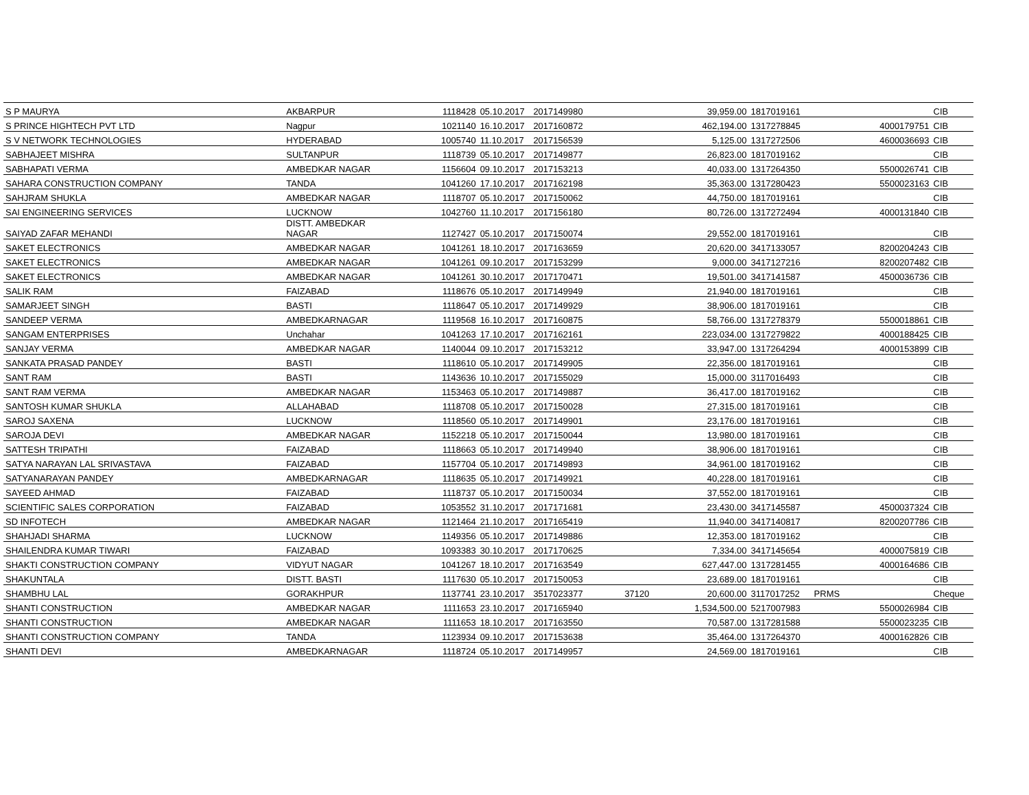| S P MAURYA | AKBARPUR | 1118428 | 05.10.2017 | 2017149980 | | 39,959.00 | 1817019161 | | | CIB |
| S PRINCE HIGHTECH PVT LTD | Nagpur | 1021140 | 16.10.2017 | 2017160872 | | 462,194.00 | 1317278845 | | 4000179751 | CIB |
| S V NETWORK TECHNOLOGIES | HYDERABAD | 1005740 | 11.10.2017 | 2017156539 | | 5,125.00 | 1317272506 | | 4600036693 | CIB |
| SABHAJEET MISHRA | SULTANPUR | 1118739 | 05.10.2017 | 2017149877 | | 26,823.00 | 1817019162 | | | CIB |
| SABHAPATI VERMA | AMBEDKAR NAGAR | 1156604 | 09.10.2017 | 2017153213 | | 40,033.00 | 1317264350 | | 5500026741 | CIB |
| SAHARA CONSTRUCTION COMPANY | TANDA | 1041260 | 17.10.2017 | 2017162198 | | 35,363.00 | 1317280423 | | 5500023163 | CIB |
| SAHJRAM SHUKLA | AMBEDKAR NAGAR | 1118707 | 05.10.2017 | 2017150062 | | 44,750.00 | 1817019161 | | | CIB |
| SAI ENGINEERING SERVICES | LUCKNOW | 1042760 | 11.10.2017 | 2017156180 | | 80,726.00 | 1317272494 | | 4000131840 | CIB |
| SAIYAD ZAFAR MEHANDI | DISTT. AMBEDKAR NAGAR | 1127427 | 05.10.2017 | 2017150074 | | 29,552.00 | 1817019161 | | | CIB |
| SAKET ELECTRONICS | AMBEDKAR NAGAR | 1041261 | 18.10.2017 | 2017163659 | | 20,620.00 | 3417133057 | | 8200204243 | CIB |
| SAKET ELECTRONICS | AMBEDKAR NAGAR | 1041261 | 09.10.2017 | 2017153299 | | 9,000.00 | 3417127216 | | 8200207482 | CIB |
| SAKET ELECTRONICS | AMBEDKAR NAGAR | 1041261 | 30.10.2017 | 2017170471 | | 19,501.00 | 3417141587 | | 4500036736 | CIB |
| SALIK RAM | FAIZABAD | 1118676 | 05.10.2017 | 2017149949 | | 21,940.00 | 1817019161 | | | CIB |
| SAMARJEET SINGH | BASTI | 1118647 | 05.10.2017 | 2017149929 | | 38,906.00 | 1817019161 | | | CIB |
| SANDEEP VERMA | AMBEDKARNAGAR | 1119568 | 16.10.2017 | 2017160875 | | 58,766.00 | 1317278379 | | 5500018861 | CIB |
| SANGAM ENTERPRISES | Unchahar | 1041263 | 17.10.2017 | 2017162161 | | 223,034.00 | 1317279822 | | 4000188425 | CIB |
| SANJAY VERMA | AMBEDKAR NAGAR | 1140044 | 09.10.2017 | 2017153212 | | 33,947.00 | 1317264294 | | 4000153899 | CIB |
| SANKATA PRASAD PANDEY | BASTI | 1118610 | 05.10.2017 | 2017149905 | | 22,356.00 | 1817019161 | | | CIB |
| SANT RAM | BASTI | 1143636 | 10.10.2017 | 2017155029 | | 15,000.00 | 3117016493 | | | CIB |
| SANT RAM VERMA | AMBEDKAR NAGAR | 1153463 | 05.10.2017 | 2017149887 | | 36,417.00 | 1817019162 | | | CIB |
| SANTOSH KUMAR SHUKLA | ALLAHABAD | 1118708 | 05.10.2017 | 2017150028 | | 27,315.00 | 1817019161 | | | CIB |
| SAROJ SAXENA | LUCKNOW | 1118560 | 05.10.2017 | 2017149901 | | 23,176.00 | 1817019161 | | | CIB |
| SAROJA DEVI | AMBEDKAR NAGAR | 1152218 | 05.10.2017 | 2017150044 | | 13,980.00 | 1817019161 | | | CIB |
| SATTESH TRIPATHI | FAIZABAD | 1118663 | 05.10.2017 | 2017149940 | | 38,906.00 | 1817019161 | | | CIB |
| SATYA NARAYAN LAL SRIVASTAVA | FAIZABAD | 1157704 | 05.10.2017 | 2017149893 | | 34,961.00 | 1817019162 | | | CIB |
| SATYANARAYAN PANDEY | AMBEDKARNAGAR | 1118635 | 05.10.2017 | 2017149921 | | 40,228.00 | 1817019161 | | | CIB |
| SAYEED AHMAD | FAIZABAD | 1118737 | 05.10.2017 | 2017150034 | | 37,552.00 | 1817019161 | | | CIB |
| SCIENTIFIC SALES CORPORATION | FAIZABAD | 1053552 | 31.10.2017 | 2017171681 | | 23,430.00 | 3417145587 | | 4500037324 | CIB |
| SD INFOTECH | AMBEDKAR NAGAR | 1121464 | 21.10.2017 | 2017165419 | | 11,940.00 | 3417140817 | | 8200207786 | CIB |
| SHAHJADI SHARMA | LUCKNOW | 1149356 | 05.10.2017 | 2017149886 | | 12,353.00 | 1817019162 | | | CIB |
| SHAILENDRA KUMAR TIWARI | FAIZABAD | 1093383 | 30.10.2017 | 2017170625 | | 7,334.00 | 3417145654 | | 4000075819 | CIB |
| SHAKTI CONSTRUCTION COMPANY | VIDYUT NAGAR | 1041267 | 18.10.2017 | 2017163549 | | 627,447.00 | 1317281455 | | 4000164686 | CIB |
| SHAKUNTALA | DISTT. BASTI | 1117630 | 05.10.2017 | 2017150053 | | 23,689.00 | 1817019161 | | | CIB |
| SHAMBHU LAL | GORAKHPUR | 1137741 | 23.10.2017 | 3517023377 | 37120 | 20,600.00 | 3117017252 | PRMS | | Cheque |
| SHANTI CONSTRUCTION | AMBEDKAR NAGAR | 1111653 | 23.10.2017 | 2017165940 | | 1,534,500.00 | 5217007983 | | 5500026984 | CIB |
| SHANTI CONSTRUCTION | AMBEDKAR NAGAR | 1111653 | 18.10.2017 | 2017163550 | | 70,587.00 | 1317281588 | | 5500023235 | CIB |
| SHANTI CONSTRUCTION COMPANY | TANDA | 1123934 | 09.10.2017 | 2017153638 | | 35,464.00 | 1317264370 | | 4000162826 | CIB |
| SHANTI DEVI | AMBEDKARNAGAR | 1118724 | 05.10.2017 | 2017149957 | | 24,569.00 | 1817019161 | | | CIB |